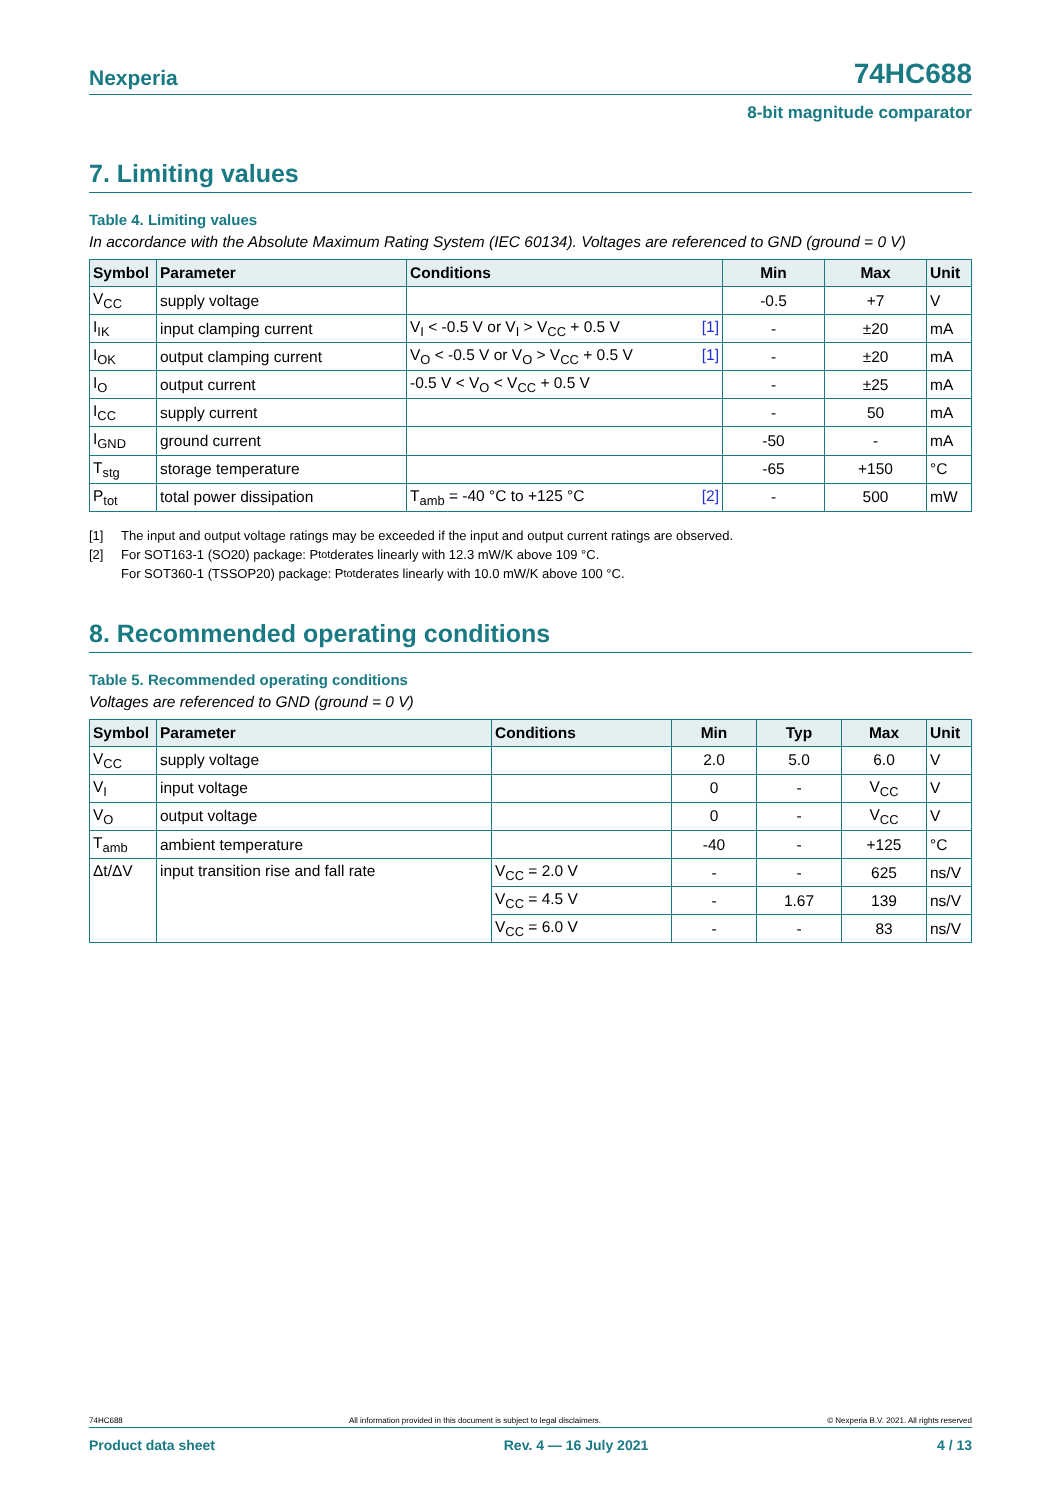Nexperia 74HC688
8-bit magnitude comparator
7. Limiting values
Table 4. Limiting values
In accordance with the Absolute Maximum Rating System (IEC 60134). Voltages are referenced to GND (ground = 0 V)
| Symbol | Parameter | Conditions | Min | Max | Unit |
| --- | --- | --- | --- | --- | --- |
| V<sub>CC</sub> | supply voltage | | -0.5 | +7 | V |
| I<sub>IK</sub> | input clamping current | V<sub>I</sub> < -0.5 V or V<sub>I</sub> > V<sub>CC</sub> + 0.5 V [1] | - | ±20 | mA |
| I<sub>OK</sub> | output clamping current | V<sub>O</sub> < -0.5 V or V<sub>O</sub> > V<sub>CC</sub> + 0.5 V [1] | - | ±20 | mA |
| I<sub>O</sub> | output current | -0.5 V < V<sub>O</sub> < V<sub>CC</sub> + 0.5 V | - | ±25 | mA |
| I<sub>CC</sub> | supply current | | - | 50 | mA |
| I<sub>GND</sub> | ground current | | -50 | - | mA |
| T<sub>stg</sub> | storage temperature | | -65 | +150 | °C |
| P<sub>tot</sub> | total power dissipation | T<sub>amb</sub> = -40 °C to +125 °C [2] | - | 500 | mW |
[1] The input and output voltage ratings may be exceeded if the input and output current ratings are observed.
[2] For SOT163-1 (SO20) package: P<sub>tot</sub> derates linearly with 12.3 mW/K above 109 °C.
For SOT360-1 (TSSOP20) package: P<sub>tot</sub> derates linearly with 10.0 mW/K above 100 °C.
8. Recommended operating conditions
Table 5. Recommended operating conditions
Voltages are referenced to GND (ground = 0 V)
| Symbol | Parameter | Conditions | Min | Typ | Max | Unit |
| --- | --- | --- | --- | --- | --- | --- |
| V<sub>CC</sub> | supply voltage | | 2.0 | 5.0 | 6.0 | V |
| V<sub>I</sub> | input voltage | | 0 | - | V<sub>CC</sub> | V |
| V<sub>O</sub> | output voltage | | 0 | - | V<sub>CC</sub> | V |
| T<sub>amb</sub> | ambient temperature | | -40 | - | +125 | °C |
| Δt/ΔV | input transition rise and fall rate | V<sub>CC</sub> = 2.0 V | - | - | 625 | ns/V |
| | | V<sub>CC</sub> = 4.5 V | - | 1.67 | 139 | ns/V |
| | | V<sub>CC</sub> = 6.0 V | - | - | 83 | ns/V |
74HC688 All information provided in this document is subject to legal disclaimers. © Nexperia B.V. 2021. All rights reserved
Product data sheet Rev. 4 — 16 July 2021 4 / 13